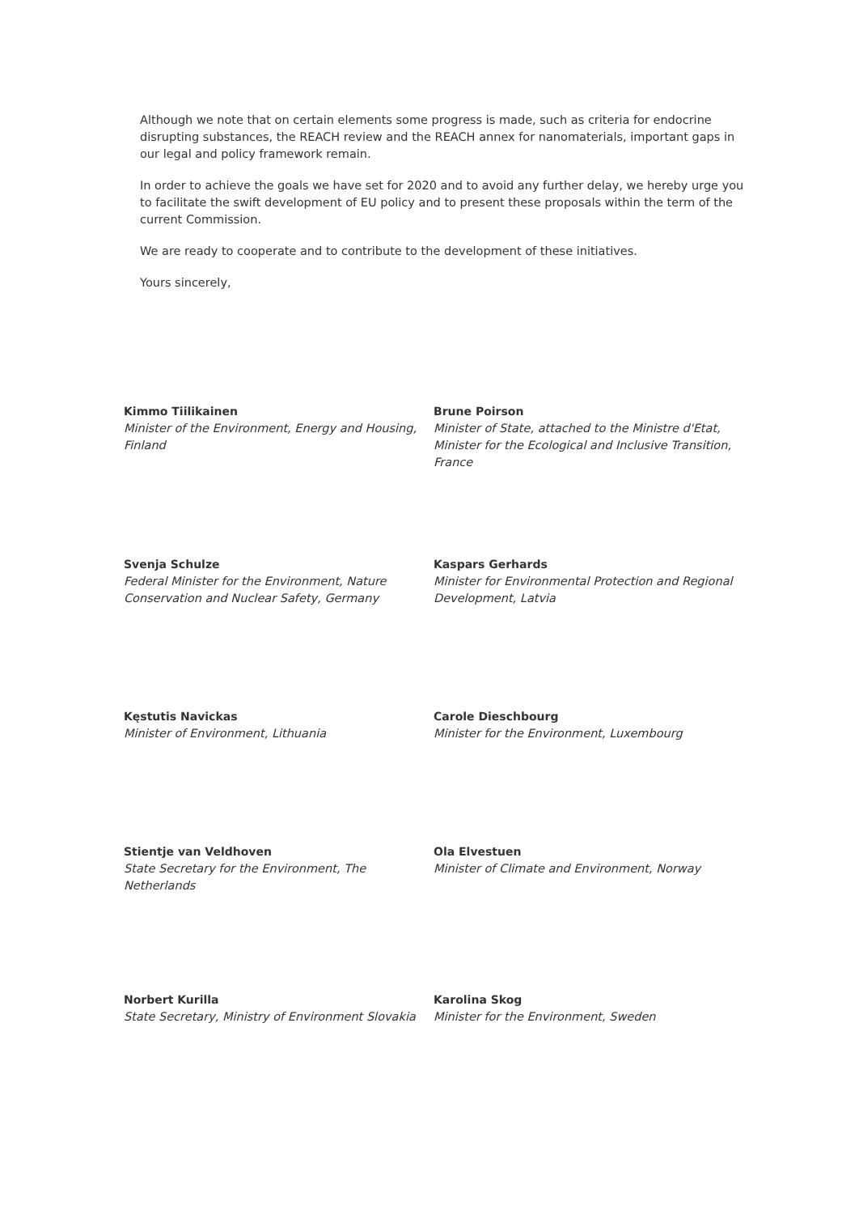Although we note that on certain elements some progress is made, such as criteria for endocrine disrupting substances, the REACH review and the REACH annex for nanomaterials, important gaps in our legal and policy framework remain.
In order to achieve the goals we have set for 2020 and to avoid any further delay, we hereby urge you to facilitate the swift development of EU policy and to present these proposals within the term of the current Commission.
We are ready to cooperate and to contribute to the development of these initiatives.
Yours sincerely,
Kimmo Tiilikainen
Minister of the Environment, Energy and Housing, Finland
Brune Poirson
Minister of State, attached to the Ministre d'Etat, Minister for the Ecological and Inclusive Transition, France
Svenja Schulze
Federal Minister for the Environment, Nature Conservation and Nuclear Safety, Germany
Kaspars Gerhards
Minister for Environmental Protection and Regional Development, Latvia
Kęstutis Navickas
Minister of Environment, Lithuania
Carole Dieschbourg
Minister for the Environment, Luxembourg
Stientje van Veldhoven
State Secretary for the Environment, The Netherlands
Ola Elvestuen
Minister of Climate and Environment, Norway
Norbert Kurilla
State Secretary, Ministry of Environment Slovakia
Karolina Skog
Minister for the Environment, Sweden